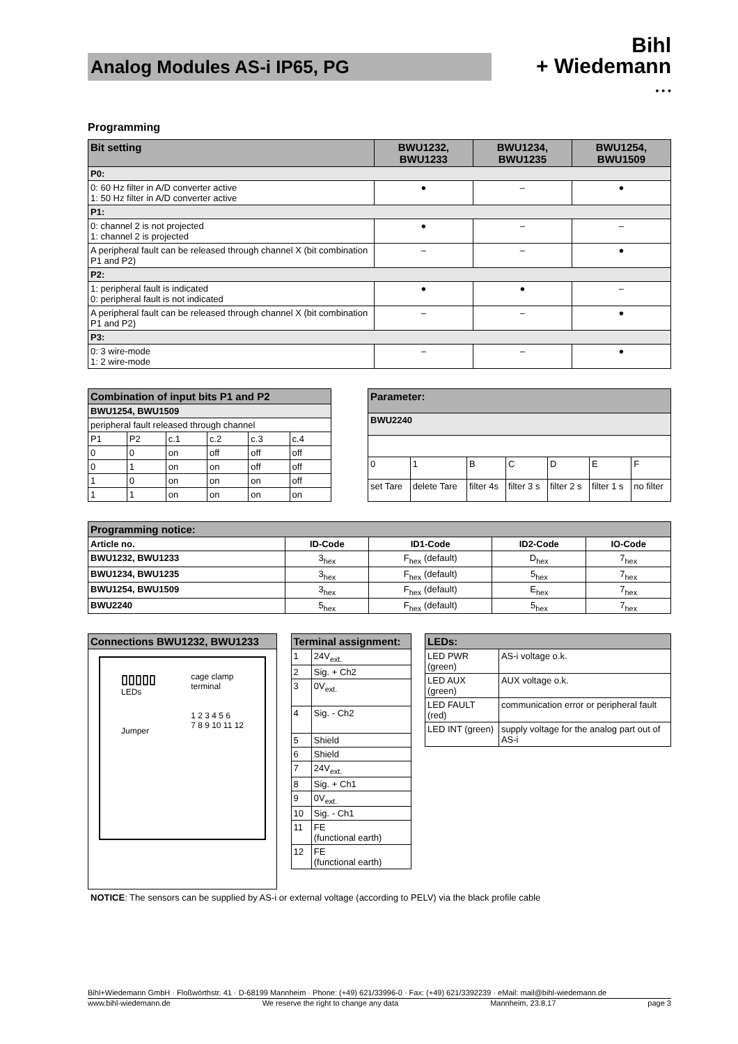Analog Modules AS-i IP65, PG
Bihl
+ Wiedemann
• • •
Programming
| Bit setting | BWU1232, BWU1233 | BWU1234, BWU1235 | BWU1254, BWU1509 |
| --- | --- | --- | --- |
| P0: | | | |
| 0: 60 Hz filter in A/D converter active 1: 50 Hz filter in A/D converter active | ● | – | ● |
| P1: | | | |
| 0: channel 2 is not projected 1: channel 2 is projected | ● | – | – |
| A peripheral fault can be released through channel X (bit combination P1 and P2) | – | – | ● |
| P2: | | | |
| 1: peripheral fault is indicated 0: peripheral fault is not indicated | ● | ● | – |
| A peripheral fault can be released through channel X (bit combination P1 and P2) | – | – | ● |
| P3: | | | |
| 0: 3 wire-mode 1: 2 wire-mode | – | – | ● |
| Combination of input bits P1 and P2 | | | | | |
| --- | --- | --- | --- | --- | --- |
| BWU1254, BWU1509 | | | | | |
| peripheral fault released through channel | | | | | |
| P1 | P2 | c.1 | c.2 | c.3 | c.4 |
| 0 | 0 | on | off | off | off |
| 0 | 1 | on | on | off | off |
| 1 | 0 | on | on | on | off |
| 1 | 1 | on | on | on | on |
| Parameter: | | | | | | |
| --- | --- | --- | --- | --- | --- | --- |
| BWU2240 | | | | | | |
| 0 | 1 | B | C | D | E | F |
| set Tare | delete Tare | filter 4s | filter 3 s | filter 2 s | filter 1 s | no filter |
| Programming notice: | | | | |
| --- | --- | --- | --- | --- |
| Article no. | ID-Code | ID1-Code | ID2-Code | IO-Code |
| BWU1232, BWU1233 | 3<sub>hex</sub> | F<sub>hex</sub> (default) | D<sub>hex</sub> | 7<sub>hex</sub> |
| BWU1234, BWU1235 | 3<sub>hex</sub> | F<sub>hex</sub> (default) | 5<sub>hex</sub> | 7<sub>hex</sub> |
| BWU1254, BWU1509 | 3<sub>hex</sub> | F<sub>hex</sub> (default) | E<sub>hex</sub> | 7<sub>hex</sub> |
| BWU2240 | 5<sub>hex</sub> | F<sub>hex</sub> (default) | 5<sub>hex</sub> | 7<sub>hex</sub> |
| Connections BWU1232, BWU1233 |
| --- |
| ▯▯▯▯▯ LEDs Jumper cage clamp terminal 1 2 3 4 5 6 7 8 9 10 11 12 |
| Terminal assignment: | |
| --- | --- |
| 1 | 24V<sub>ext.</sub> |
| 2 | Sig. + Ch2 |
| 3 | 0V<sub>ext.</sub> |
| 4 | Sig. - Ch2 |
| 5 | Shield |
| 6 | Shield |
| 7 | 24V<sub>ext.</sub> |
| 8 | Sig. + Ch1 |
| 9 | 0V<sub>ext.</sub> |
| 10 | Sig. - Ch1 |
| 11 | FE (functional earth) |
| 12 | FE (functional earth) |
| LEDs: | |
| --- | --- |
| LED PWR (green) | AS-i voltage o.k. |
| LED AUX (green) | AUX voltage o.k. |
| LED FAULT (red) | communication error or peripheral fault |
| LED INT (green) | supply voltage for the analog part out of AS-i |
NOTICE: The sensors can be supplied by AS-i or external voltage (according to PELV) via the black profile cable
Bihl+Wiedemann GmbH · Floßwörthstr. 41 · D-68199 Mannheim · Phone: (+49) 621/33996-0 · Fax: (+49) 621/3392239 · eMail: mail@bihl-wiedemann.de
www.bihl-wiedemann.de We reserve the right to change any data Mannheim, 23.8.17 page 3